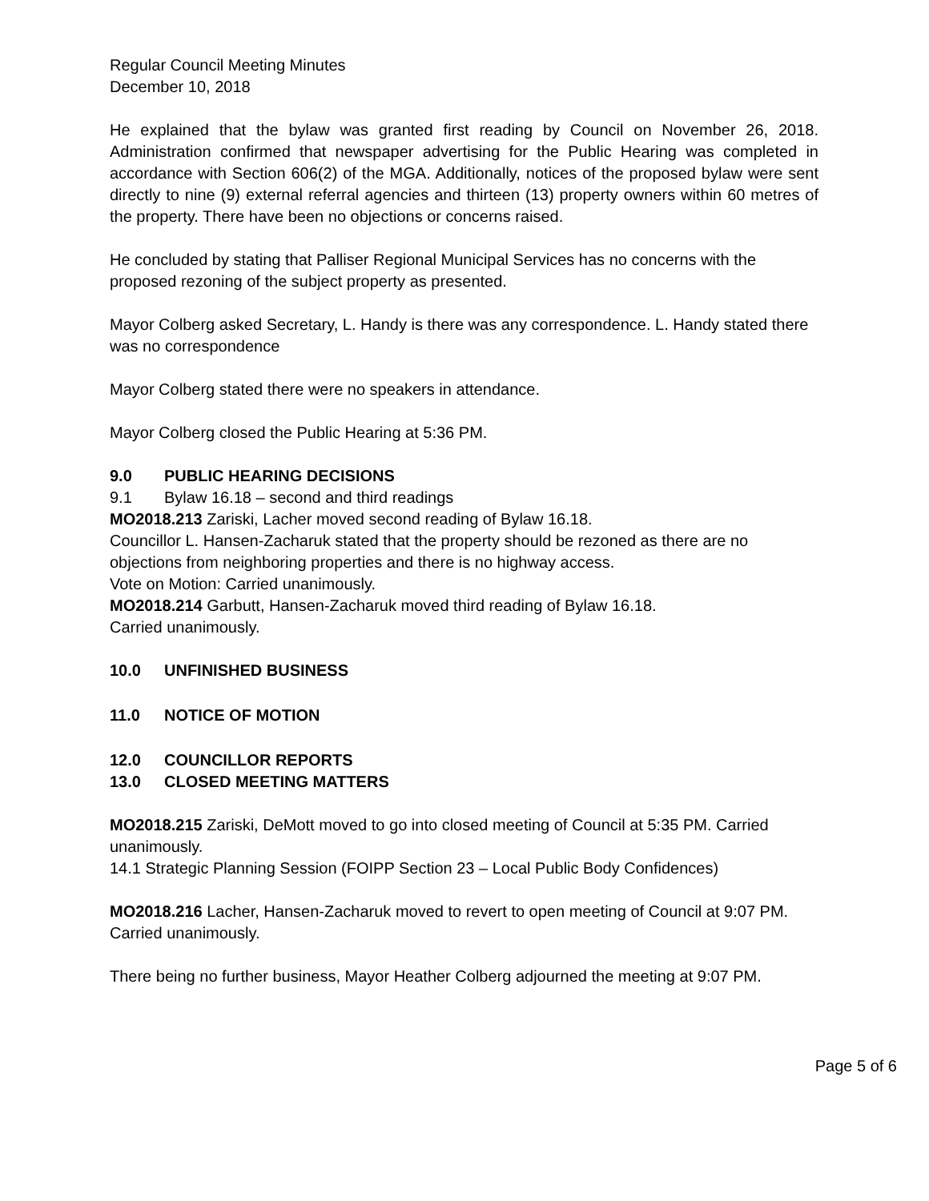Regular Council Meeting Minutes
December 10, 2018
He explained that the bylaw was granted first reading by Council on November 26, 2018. Administration confirmed that newspaper advertising for the Public Hearing was completed in accordance with Section 606(2) of the MGA. Additionally, notices of the proposed bylaw were sent directly to nine (9) external referral agencies and thirteen (13) property owners within 60 metres of the property. There have been no objections or concerns raised.
He concluded by stating that Palliser Regional Municipal Services has no concerns with the proposed rezoning of the subject property as presented.
Mayor Colberg asked Secretary, L. Handy is there was any correspondence. L. Handy stated there was no correspondence
Mayor Colberg stated there were no speakers in attendance.
Mayor Colberg closed the Public Hearing at 5:36 PM.
9.0 PUBLIC HEARING DECISIONS
9.1 Bylaw 16.18 – second and third readings
MO2018.213 Zariski, Lacher moved second reading of Bylaw 16.18.
Councillor L. Hansen-Zacharuk stated that the property should be rezoned as there are no objections from neighboring properties and there is no highway access.
Vote on Motion: Carried unanimously.
MO2018.214 Garbutt, Hansen-Zacharuk moved third reading of Bylaw 16.18.
Carried unanimously.
10.0 UNFINISHED BUSINESS
11.0 NOTICE OF MOTION
12.0 COUNCILLOR REPORTS
13.0 CLOSED MEETING MATTERS
MO2018.215 Zariski, DeMott moved to go into closed meeting of Council at 5:35 PM. Carried unanimously.
14.1 Strategic Planning Session (FOIPP Section 23 – Local Public Body Confidences)
MO2018.216 Lacher, Hansen-Zacharuk moved to revert to open meeting of Council at 9:07 PM. Carried unanimously.
There being no further business, Mayor Heather Colberg adjourned the meeting at 9:07 PM.
Page 5 of 6